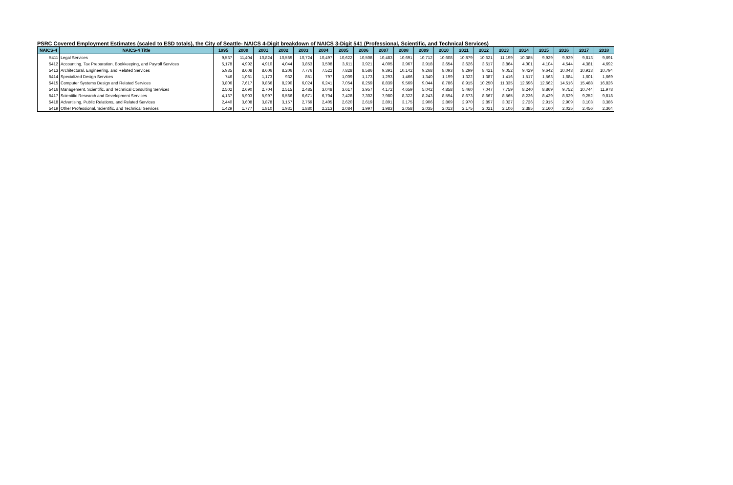PSRC Covered Employment Estimates (scaled to ESD totals), the City of Seattle- NAICS 4-Digit breakdown of NAICS 3-Digit 541 (Professional, Scientific, and Technical Services)
| NAICS-4 | NAICS-4 Title | 1995 | 2000 | 2001 | 2002 | 2003 | 2004 | 2005 | 2006 | 2007 | 2008 | 2009 | 2010 | 2011 | 2012 | 2013 | 2014 | 2015 | 2016 | 2017 | 2018 |
| --- | --- | --- | --- | --- | --- | --- | --- | --- | --- | --- | --- | --- | --- | --- | --- | --- | --- | --- | --- | --- | --- |
| 5411 | Legal Services | 9,537 | 11,404 | 10,824 | 10,569 | 10,724 | 10,497 | 10,622 | 10,508 | 10,483 | 10,691 | 10,712 | 10,608 | 10,879 | 10,621 | 11,199 | 10,385 | 9,929 | 9,939 | 9,813 | 9,691 |
| 5412 | Accounting, Tax Preparation, Bookkeeping, and Payroll Services | 5,178 | 4,992 | 4,910 | 4,044 | 3,853 | 3,508 | 3,611 | 3,921 | 4,005 | 3,967 | 3,918 | 3,654 | 3,626 | 3,617 | 3,864 | 4,001 | 4,104 | 4,544 | 4,381 | 4,692 |
| 5413 | Architectural, Engineering, and Related Services | 5,935 | 8,608 | 8,606 | 8,206 | 7,776 | 7,522 | 7,828 | 8,586 | 9,391 | 10,142 | 9,268 | 8,093 | 8,299 | 8,421 | 9,052 | 9,429 | 9,642 | 10,043 | 10,913 | 10,794 |
| 5414 | Specialized Design Services | 746 | 1,061 | 1,173 | 932 | 851 | 797 | 1,009 | 1,173 | 1,293 | 1,466 | 1,340 | 1,199 | 1,322 | 1,387 | 1,416 | 1,517 | 1,563 | 1,684 | 1,601 | 1,669 |
| 5415 | Computer Systems Design and Related Services | 3,806 | 7,617 | 9,866 | 8,290 | 6,024 | 6,241 | 7,054 | 8,259 | 8,839 | 9,569 | 9,044 | 8,786 | 8,915 | 10,250 | 11,335 | 12,696 | 12,662 | 14,516 | 15,488 | 16,826 |
| 5416 | Management, Scientific, and Technical Consulting Services | 2,502 | 2,690 | 2,704 | 2,515 | 2,485 | 3,048 | 3,617 | 3,957 | 4,172 | 4,659 | 5,042 | 4,858 | 5,460 | 7,047 | 7,759 | 8,240 | 8,869 | 9,752 | 10,744 | 11,978 |
| 5417 | Scientific Research and Development Services | 4,137 | 5,903 | 5,997 | 6,566 | 6,671 | 6,704 | 7,428 | 7,302 | 7,980 | 8,322 | 8,243 | 8,594 | 8,673 | 8,667 | 8,565 | 8,236 | 8,429 | 8,629 | 9,252 | 9,818 |
| 5418 | Advertising, Public Relations, and Related Services | 2,440 | 3,608 | 3,878 | 3,157 | 2,769 | 2,405 | 2,620 | 2,619 | 2,891 | 3,175 | 2,906 | 2,869 | 2,970 | 2,897 | 3,027 | 2,726 | 2,915 | 2,909 | 3,103 | 3,386 |
| 5419 | Other Professional, Scientific, and Technical Services | 1,429 | 1,777 | 1,810 | 1,931 | 1,880 | 2,213 | 2,084 | 1,997 | 1,983 | 2,058 | 2,035 | 2,013 | 2,175 | 2,021 | 2,106 | 2,385 | 2,160 | 2,025 | 2,456 | 2,364 |